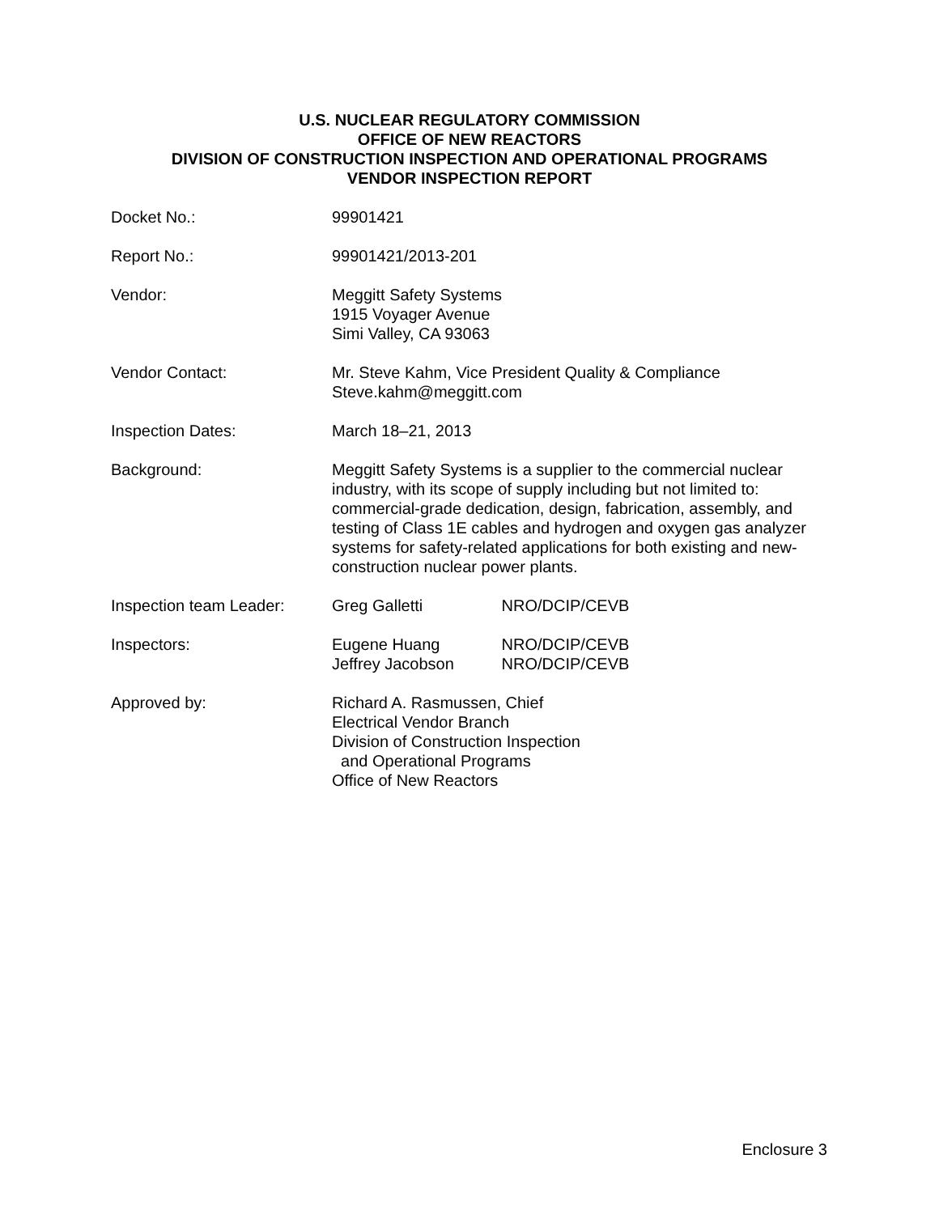U.S. NUCLEAR REGULATORY COMMISSION
OFFICE OF NEW REACTORS
DIVISION OF CONSTRUCTION INSPECTION AND OPERATIONAL PROGRAMS
VENDOR INSPECTION REPORT
Docket No.: 99901421
Report No.: 99901421/2013-201
Vendor: Meggitt Safety Systems
1915 Voyager Avenue
Simi Valley, CA 93063
Vendor Contact: Mr. Steve Kahm, Vice President Quality & Compliance
Steve.kahm@meggitt.com
Inspection Dates: March 18–21, 2013
Background: Meggitt Safety Systems is a supplier to the commercial nuclear industry, with its scope of supply including but not limited to: commercial-grade dedication, design, fabrication, assembly, and testing of Class 1E cables and hydrogen and oxygen gas analyzer systems for safety-related applications for both existing and new-construction nuclear power plants.
Inspection team Leader:
Greg Galletti NRO/DCIP/CEVB
Inspectors: Eugene Huang NRO/DCIP/CEVB
Jeffrey Jacobson NRO/DCIP/CEVB
Approved by: Richard A. Rasmussen, Chief
Electrical Vendor Branch
Division of Construction Inspection
and Operational Programs
Office of New Reactors
Enclosure 3